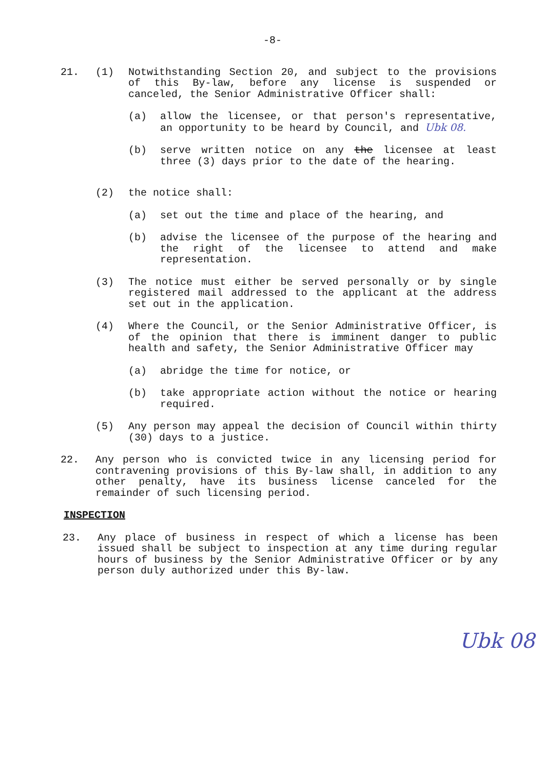-8-
21. (1) Notwithstanding Section 20, and subject to the provisions of this By-law, before any license is suspended or canceled, the Senior Administrative Officer shall:
(a) allow the licensee, or that person's representative, an opportunity to be heard by Council, and Ubk 08.
(b) serve written notice on any the licensee at least three (3) days prior to the date of the hearing.
(2) the notice shall:
(a) set out the time and place of the hearing, and
(b) advise the licensee of the purpose of the hearing and the right of the licensee to attend and make representation.
(3) The notice must either be served personally or by single registered mail addressed to the applicant at the address set out in the application.
(4) Where the Council, or the Senior Administrative Officer, is of the opinion that there is imminent danger to public health and safety, the Senior Administrative Officer may
(a) abridge the time for notice, or
(b) take appropriate action without the notice or hearing required.
(5) Any person may appeal the decision of Council within thirty (30) days to a justice.
22. Any person who is convicted twice in any licensing period for contravening provisions of this By-law shall, in addition to any other penalty, have its business license canceled for the remainder of such licensing period.
INSPECTION
23. Any place of business in respect of which a license has been issued shall be subject to inspection at any time during regular hours of business by the Senior Administrative Officer or by any person duly authorized under this By-law.
Ubk 08